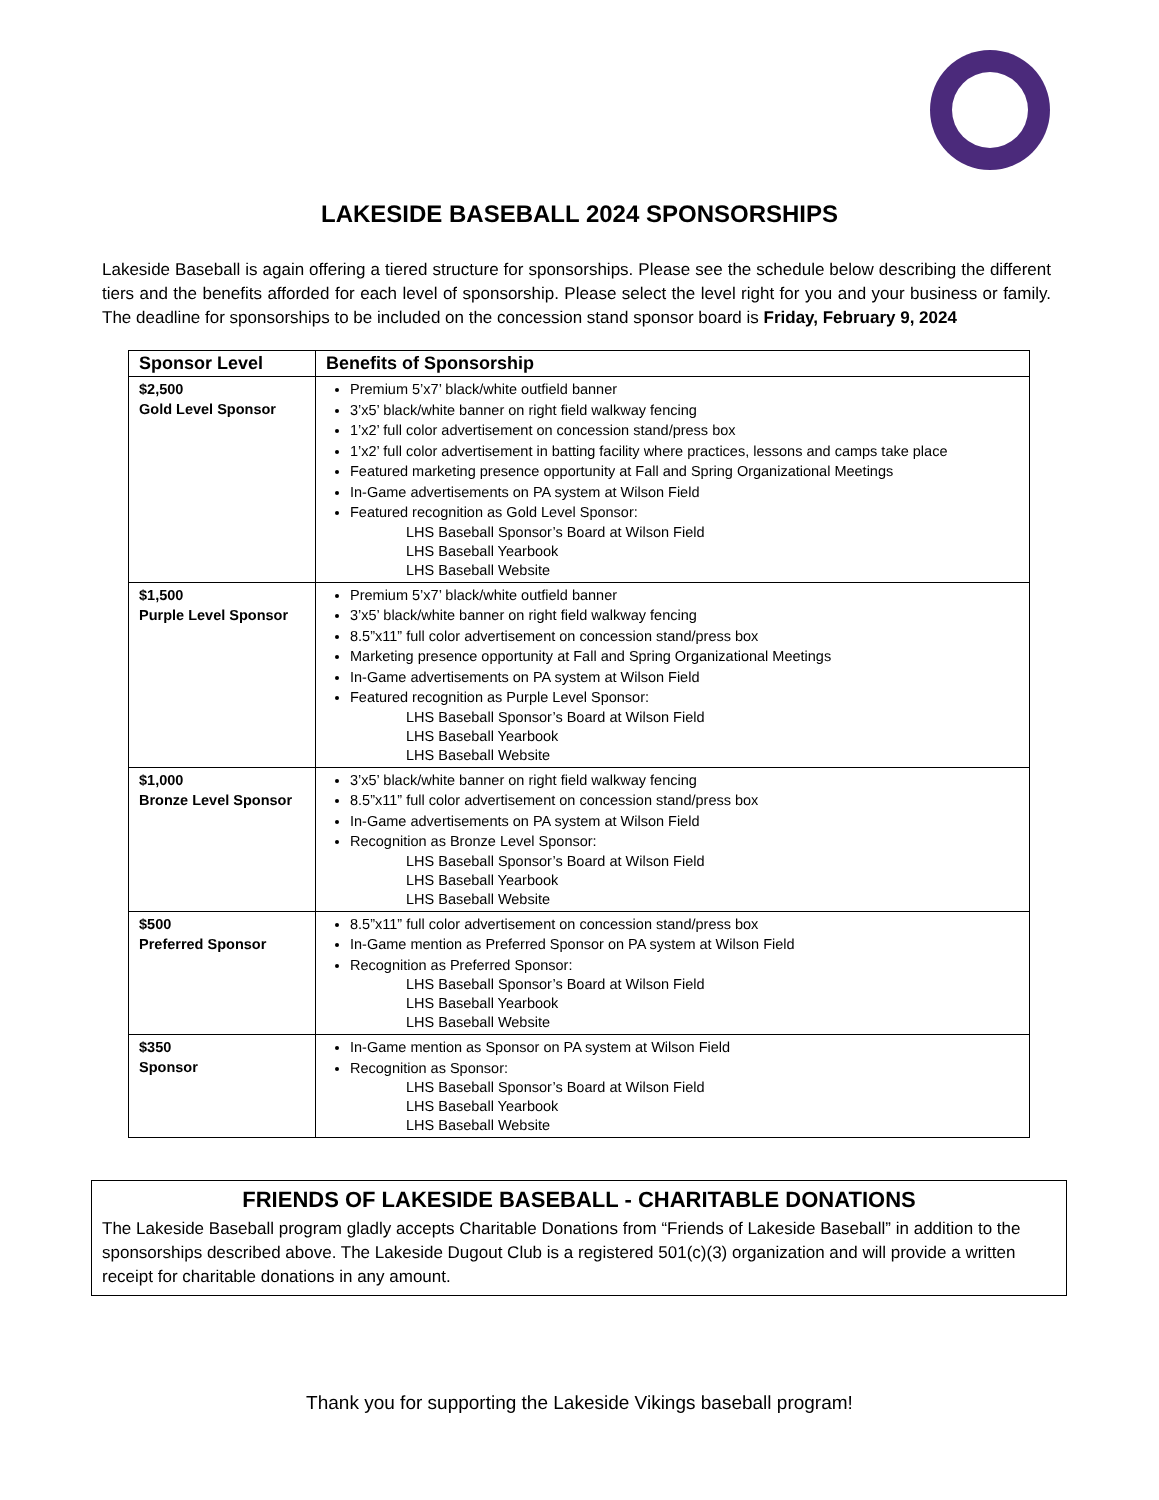LAKESIDE BASEBALL 2024 SPONSORSHIPS
Lakeside Baseball is again offering a tiered structure for sponsorships. Please see the schedule below describing the different tiers and the benefits afforded for each level of sponsorship. Please select the level right for you and your business or family. The deadline for sponsorships to be included on the concession stand sponsor board is Friday, February 9, 2024
| Sponsor Level | Benefits of Sponsorship |
| --- | --- |
| $2,500 Gold Level Sponsor | Premium 5’x7’ black/white outfield banner 3’x5’ black/white banner on right field walkway fencing 1’x2’ full color advertisement on concession stand/press box 1’x2’ full color advertisement in batting facility where practices, lessons and camps take place Featured marketing presence opportunity at Fall and Spring Organizational Meetings In-Game advertisements on PA system at Wilson Field Featured recognition as Gold Level Sponsor: LHS Baseball Sponsor’s Board at Wilson Field LHS Baseball Yearbook LHS Baseball Website |
| $1,500 Purple Level Sponsor | Premium 5’x7’ black/white outfield banner 3’x5’ black/white banner on right field walkway fencing 8.5”x11” full color advertisement on concession stand/press box Marketing presence opportunity at Fall and Spring Organizational Meetings In-Game advertisements on PA system at Wilson Field Featured recognition as Purple Level Sponsor: LHS Baseball Sponsor’s Board at Wilson Field LHS Baseball Yearbook LHS Baseball Website |
| $1,000 Bronze Level Sponsor | 3’x5’ black/white banner on right field walkway fencing 8.5”x11” full color advertisement on concession stand/press box In-Game advertisements on PA system at Wilson Field Recognition as Bronze Level Sponsor: LHS Baseball Sponsor’s Board at Wilson Field LHS Baseball Yearbook LHS Baseball Website |
| $500 Preferred Sponsor | 8.5”x11” full color advertisement on concession stand/press box In-Game mention as Preferred Sponsor on PA system at Wilson Field Recognition as Preferred Sponsor: LHS Baseball Sponsor’s Board at Wilson Field LHS Baseball Yearbook LHS Baseball Website |
| $350 Sponsor | In-Game mention as Sponsor on PA system at Wilson Field Recognition as Sponsor: LHS Baseball Sponsor’s Board at Wilson Field LHS Baseball Yearbook LHS Baseball Website |
FRIENDS OF LAKESIDE BASEBALL - CHARITABLE DONATIONS
The Lakeside Baseball program gladly accepts Charitable Donations from “Friends of Lakeside Baseball” in addition to the sponsorships described above. The Lakeside Dugout Club is a registered 501(c)(3) organization and will provide a written receipt for charitable donations in any amount.
Thank you for supporting the Lakeside Vikings baseball program!